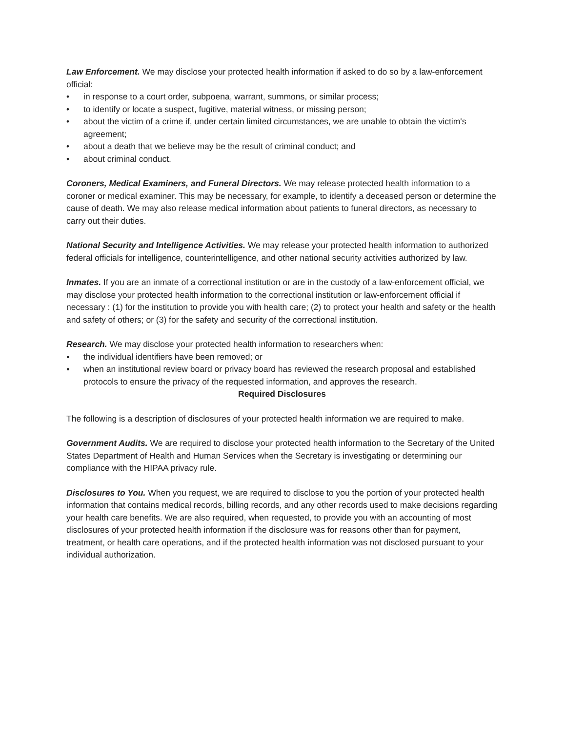Law Enforcement. We may disclose your protected health information if asked to do so by a law-enforcement official:
• in response to a court order, subpoena, warrant, summons, or similar process;
• to identify or locate a suspect, fugitive, material witness, or missing person;
• about the victim of a crime if, under certain limited circumstances, we are unable to obtain the victim's agreement;
• about a death that we believe may be the result of criminal conduct; and
• about criminal conduct.
Coroners, Medical Examiners, and Funeral Directors. We may release protected health information to a coroner or medical examiner. This may be necessary, for example, to identify a deceased person or determine the cause of death. We may also release medical information about patients to funeral directors, as necessary to carry out their duties.
National Security and Intelligence Activities. We may release your protected health information to authorized federal officials for intelligence, counterintelligence, and other national security activities authorized by law.
Inmates. If you are an inmate of a correctional institution or are in the custody of a law-enforcement official, we may disclose your protected health information to the correctional institution or law-enforcement official if necessary : (1) for the institution to provide you with health care; (2) to protect your health and safety or the health and safety of others; or (3) for the safety and security of the correctional institution.
Research. We may disclose your protected health information to researchers when:
▪ the individual identifiers have been removed; or
▪ when an institutional review board or privacy board has reviewed the research proposal and established protocols to ensure the privacy of the requested information, and approves the research.
Required Disclosures
The following is a description of disclosures of your protected health information we are required to make.
Government Audits. We are required to disclose your protected health information to the Secretary of the United States Department of Health and Human Services when the Secretary is investigating or determining our compliance with the HIPAA privacy rule.
Disclosures to You. When you request, we are required to disclose to you the portion of your protected health information that contains medical records, billing records, and any other records used to make decisions regarding your health care benefits. We are also required, when requested, to provide you with an accounting of most disclosures of your protected health information if the disclosure was for reasons other than for payment, treatment, or health care operations, and if the protected health information was not disclosed pursuant to your individual authorization.